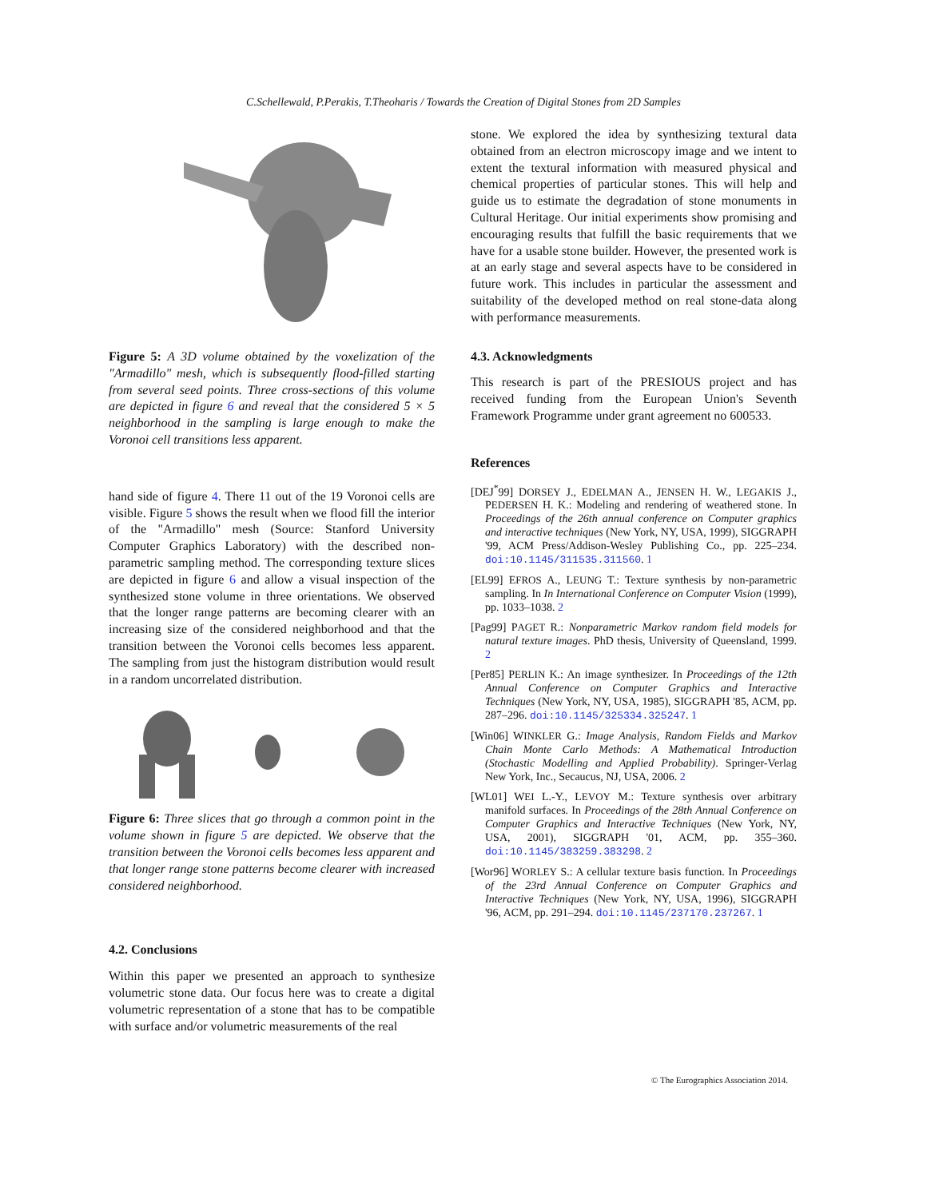C.Schellewald, P.Perakis, T.Theoharis / Towards the Creation of Digital Stones from 2D Samples
Figure 5: A 3D volume obtained by the voxelization of the "Armadillo" mesh, which is subsequently flood-filled starting from several seed points. Three cross-sections of this volume are depicted in figure 6 and reveal that the considered 5 × 5 neighborhood in the sampling is large enough to make the Voronoi cell transitions less apparent.
hand side of figure 4. There 11 out of the 19 Voronoi cells are visible. Figure 5 shows the result when we flood fill the interior of the "Armadillo" mesh (Source: Stanford University Computer Graphics Laboratory) with the described non-parametric sampling method. The corresponding texture slices are depicted in figure 6 and allow a visual inspection of the synthesized stone volume in three orientations. We observed that the longer range patterns are becoming clearer with an increasing size of the considered neighborhood and that the transition between the Voronoi cells becomes less apparent. The sampling from just the histogram distribution would result in a random uncorrelated distribution.
Figure 6: Three slices that go through a common point in the volume shown in figure 5 are depicted. We observe that the transition between the Voronoi cells becomes less apparent and that longer range stone patterns become clearer with increased considered neighborhood.
4.2. Conclusions
Within this paper we presented an approach to synthesize volumetric stone data. Our focus here was to create a digital volumetric representation of a stone that has to be compatible with surface and/or volumetric measurements of the real
stone. We explored the idea by synthesizing textural data obtained from an electron microscopy image and we intent to extent the textural information with measured physical and chemical properties of particular stones. This will help and guide us to estimate the degradation of stone monuments in Cultural Heritage. Our initial experiments show promising and encouraging results that fulfill the basic requirements that we have for a usable stone builder. However, the presented work is at an early stage and several aspects have to be considered in future work. This includes in particular the assessment and suitability of the developed method on real stone-data along with performance measurements.
4.3. Acknowledgments
This research is part of the PRESIOUS project and has received funding from the European Union's Seventh Framework Programme under grant agreement no 600533.
References
[DEJ<sup>*</sup>99] DORSEY J., EDELMAN A., JENSEN H. W., LEGAKIS J., PEDERSEN H. K.: Modeling and rendering of weathered stone. In Proceedings of the 26th annual conference on Computer graphics and interactive techniques (New York, NY, USA, 1999), SIGGRAPH '99, ACM Press/Addison-Wesley Publishing Co., pp. 225–234. doi:10.1145/311535.311560. 1
[EL99] EFROS A., LEUNG T.: Texture synthesis by non-parametric sampling. In In International Conference on Computer Vision (1999), pp. 1033–1038. 2
[Pag99] PAGET R.: Nonparametric Markov random field models for natural texture images. PhD thesis, University of Queensland, 1999. 2
[Per85] PERLIN K.: An image synthesizer. In Proceedings of the 12th Annual Conference on Computer Graphics and Interactive Techniques (New York, NY, USA, 1985), SIGGRAPH '85, ACM, pp. 287–296. doi:10.1145/325334.325247. 1
[Win06] WINKLER G.: Image Analysis, Random Fields and Markov Chain Monte Carlo Methods: A Mathematical Introduction (Stochastic Modelling and Applied Probability). Springer-Verlag New York, Inc., Secaucus, NJ, USA, 2006. 2
[WL01] WEI L.-Y., LEVOY M.: Texture synthesis over arbitrary manifold surfaces. In Proceedings of the 28th Annual Conference on Computer Graphics and Interactive Techniques (New York, NY, USA, 2001), SIGGRAPH '01, ACM, pp. 355–360. doi:10.1145/383259.383298. 2
[Wor96] WORLEY S.: A cellular texture basis function. In Proceedings of the 23rd Annual Conference on Computer Graphics and Interactive Techniques (New York, NY, USA, 1996), SIGGRAPH '96, ACM, pp. 291–294. doi:10.1145/237170.237267. 1
© The Eurographics Association 2014.